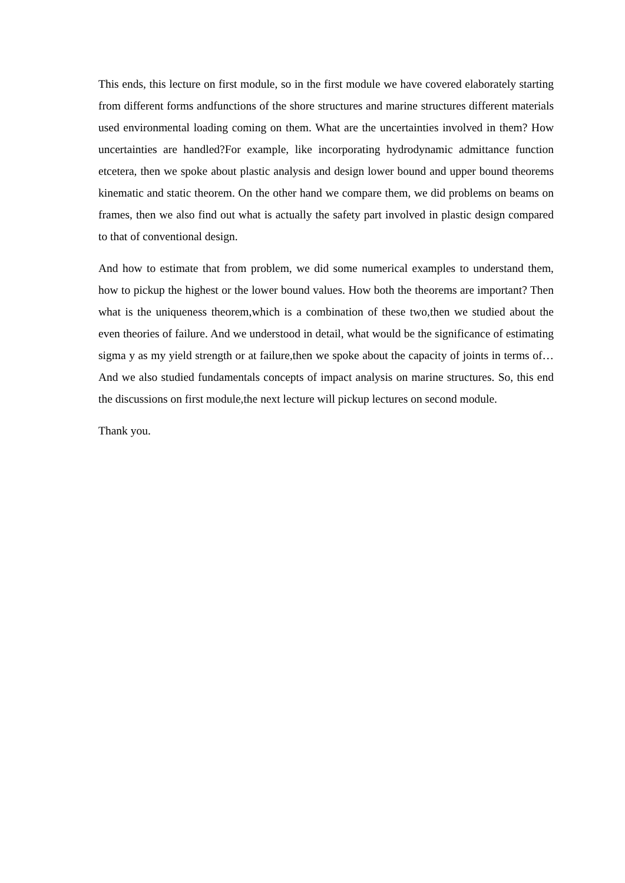This ends, this lecture on first module, so in the first module we have covered elaborately starting from different forms andfunctions of the shore structures and marine structures different materials used environmental loading coming on them. What are the uncertainties involved in them? How uncertainties are handled?For example, like incorporating hydrodynamic admittance function etcetera, then we spoke about plastic analysis and design lower bound and upper bound theorems kinematic and static theorem. On the other hand we compare them, we did problems on beams on frames, then we also find out what is actually the safety part involved in plastic design compared to that of conventional design.
And how to estimate that from problem, we did some numerical examples to understand them, how to pickup the highest or the lower bound values. How both the theorems are important? Then what is the uniqueness theorem,which is a combination of these two,then we studied about the even theories of failure. And we understood in detail, what would be the significance of estimating sigma y as my yield strength or at failure,then we spoke about the capacity of joints in terms of… And we also studied fundamentals concepts of impact analysis on marine structures. So, this end the discussions on first module,the next lecture will pickup lectures on second module.
Thank you.